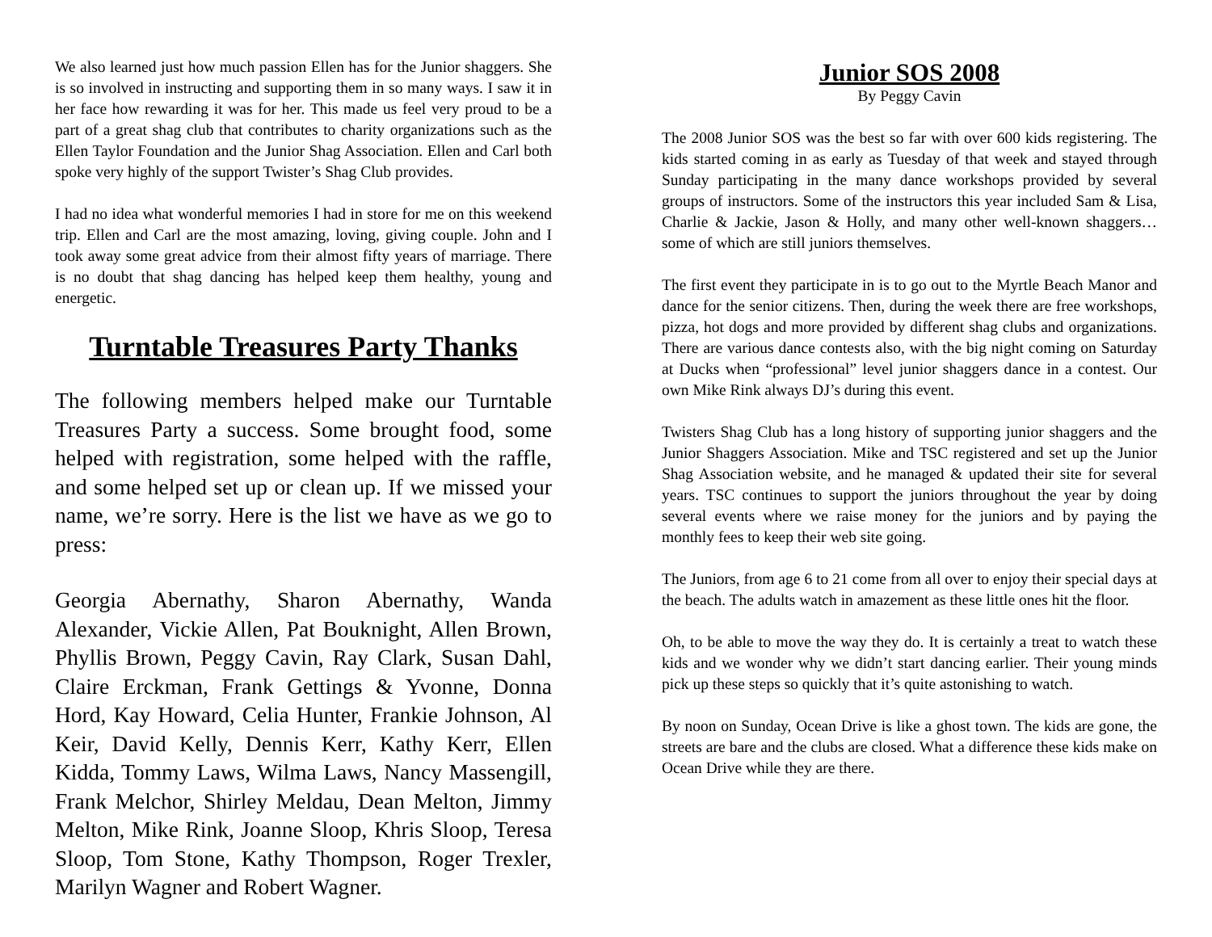We also learned just how much passion Ellen has for the Junior shaggers. She is so involved in instructing and supporting them in so many ways. I saw it in her face how rewarding it was for her. This made us feel very proud to be a part of a great shag club that contributes to charity organizations such as the Ellen Taylor Foundation and the Junior Shag Association. Ellen and Carl both spoke very highly of the support Twister’s Shag Club provides.
I had no idea what wonderful memories I had in store for me on this weekend trip. Ellen and Carl are the most amazing, loving, giving couple. John and I took away some great advice from their almost fifty years of marriage. There is no doubt that shag dancing has helped keep them healthy, young and energetic.
Turntable Treasures Party Thanks
The following members helped make our Turntable Treasures Party a success. Some brought food, some helped with registration, some helped with the raffle, and some helped set up or clean up. If we missed your name, we’re sorry. Here is the list we have as we go to press:
Georgia Abernathy, Sharon Abernathy, Wanda Alexander, Vickie Allen, Pat Bouknight, Allen Brown, Phyllis Brown, Peggy Cavin, Ray Clark, Susan Dahl, Claire Erckman, Frank Gettings & Yvonne, Donna Hord, Kay Howard, Celia Hunter, Frankie Johnson, Al Keir, David Kelly, Dennis Kerr, Kathy Kerr, Ellen Kidda, Tommy Laws, Wilma Laws, Nancy Massengill, Frank Melchor, Shirley Meldau, Dean Melton, Jimmy Melton, Mike Rink, Joanne Sloop, Khris Sloop, Teresa Sloop, Tom Stone, Kathy Thompson, Roger Trexler, Marilyn Wagner and Robert Wagner.
Junior SOS 2008
By Peggy Cavin
The 2008 Junior SOS was the best so far with over 600 kids registering. The kids started coming in as early as Tuesday of that week and stayed through Sunday participating in the many dance workshops provided by several groups of instructors. Some of the instructors this year included Sam & Lisa, Charlie & Jackie, Jason & Holly, and many other well-known shaggers… some of which are still juniors themselves.
The first event they participate in is to go out to the Myrtle Beach Manor and dance for the senior citizens. Then, during the week there are free workshops, pizza, hot dogs and more provided by different shag clubs and organizations. There are various dance contests also, with the big night coming on Saturday at Ducks when “professional” level junior shaggers dance in a contest. Our own Mike Rink always DJ’s during this event.
Twisters Shag Club has a long history of supporting junior shaggers and the Junior Shaggers Association. Mike and TSC registered and set up the Junior Shag Association website, and he managed & updated their site for several years. TSC continues to support the juniors throughout the year by doing several events where we raise money for the juniors and by paying the monthly fees to keep their web site going.
The Juniors, from age 6 to 21 come from all over to enjoy their special days at the beach. The adults watch in amazement as these little ones hit the floor.
Oh, to be able to move the way they do. It is certainly a treat to watch these kids and we wonder why we didn’t start dancing earlier. Their young minds pick up these steps so quickly that it’s quite astonishing to watch.
By noon on Sunday, Ocean Drive is like a ghost town. The kids are gone, the streets are bare and the clubs are closed. What a difference these kids make on Ocean Drive while they are there.